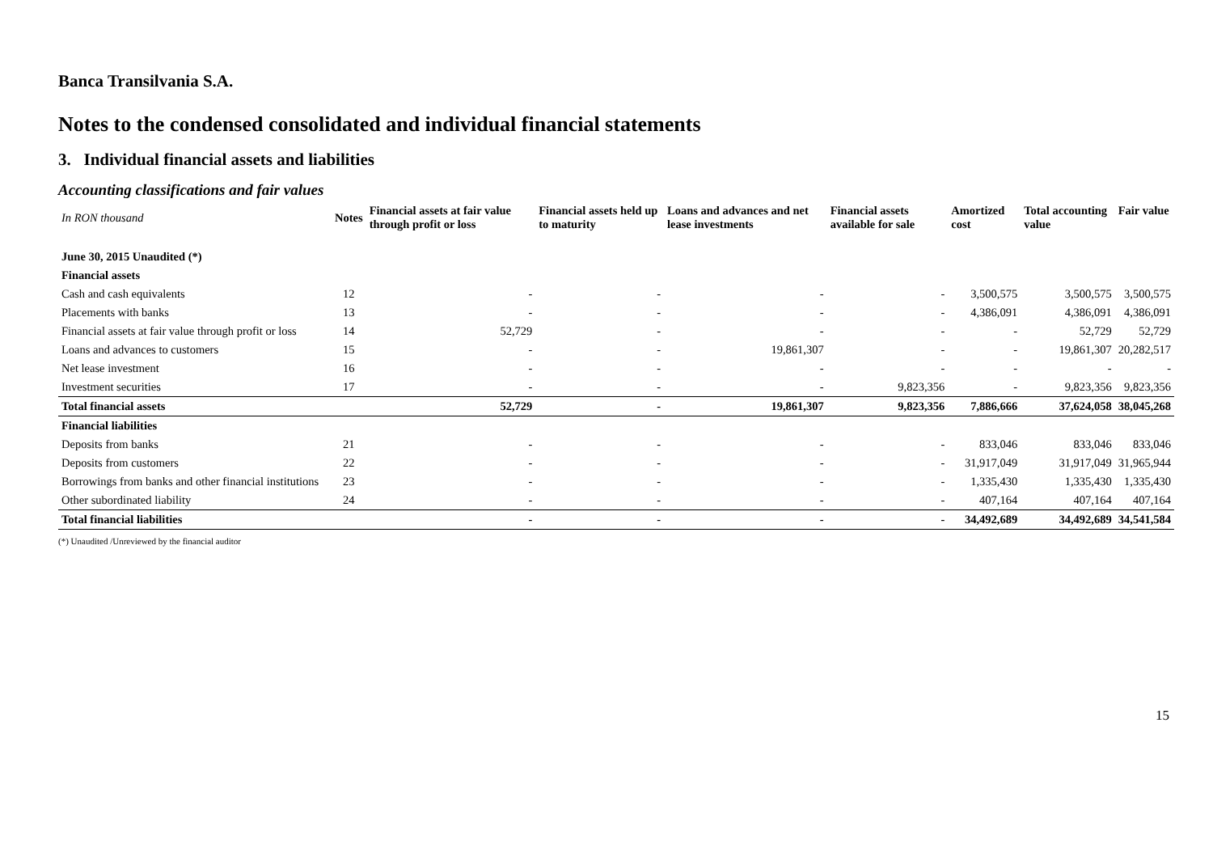Banca Transilvania S.A.
Notes to the condensed consolidated and individual financial statements
3. Individual financial assets and liabilities
Accounting classifications and fair values
| In RON thousand | Notes | Financial assets at fair value through profit or loss | Financial assets held up to maturity | Loans and advances and net lease investments | Financial assets available for sale | Amortized cost | Total accounting value | Fair value |
| --- | --- | --- | --- | --- | --- | --- | --- | --- |
| June 30, 2015 Unaudited (*) | | | | | | | | |
| Financial assets | | | | | | | | |
| Cash and cash equivalents | 12 | - | - | - | - | 3,500,575 | 3,500,575 | 3,500,575 |
| Placements with banks | 13 | - | - | - | - | 4,386,091 | 4,386,091 | 4,386,091 |
| Financial assets at fair value through profit or loss | 14 | 52,729 | - | - | - | - | 52,729 | 52,729 |
| Loans and advances to customers | 15 | - | - | 19,861,307 | - | - | 19,861,307 | 20,282,517 |
| Net lease investment | 16 | - | - | - | - | - | - | - |
| Investment securities | 17 | - | - | - | 9,823,356 | - | 9,823,356 | 9,823,356 |
| Total financial assets | | 52,729 | - | 19,861,307 | 9,823,356 | 7,886,666 | 37,624,058 | 38,045,268 |
| Financial liabilities | | | | | | | | |
| Deposits from banks | 21 | - | - | - | - | 833,046 | 833,046 | 833,046 |
| Deposits from customers | 22 | - | - | - | - | 31,917,049 | 31,917,049 | 31,965,944 |
| Borrowings from banks and other financial institutions | 23 | - | - | - | - | 1,335,430 | 1,335,430 | 1,335,430 |
| Other subordinated liability | 24 | - | - | - | - | 407,164 | 407,164 | 407,164 |
| Total financial liabilities | | - | - | - | - | 34,492,689 | 34,492,689 | 34,541,584 |
(*) Unaudited /Unreviewed by the financial auditor
15